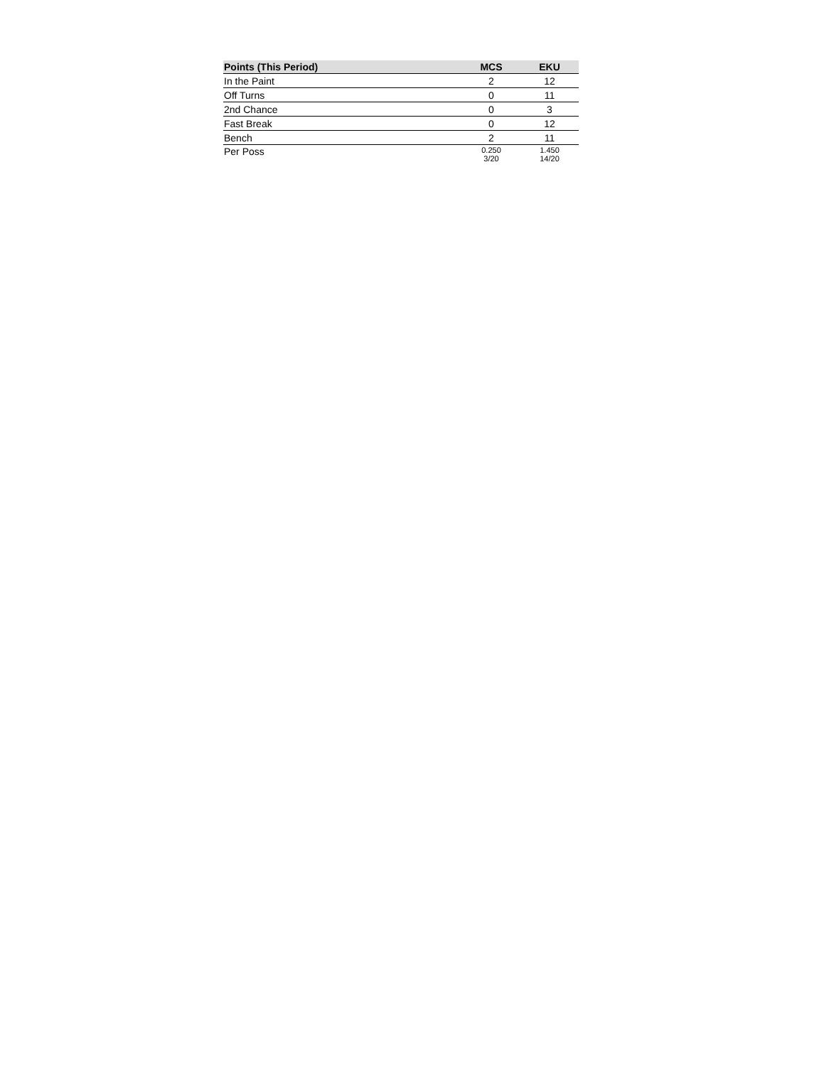| Points (This Period) | MCS | EKU |
| --- | --- | --- |
| In the Paint | 2 | 12 |
| Off Turns | 0 | 11 |
| 2nd Chance | 0 | 3 |
| Fast Break | 0 | 12 |
| Bench | 2 | 11 |
| Per Poss | 0.250 3/20 | 1.450 14/20 |